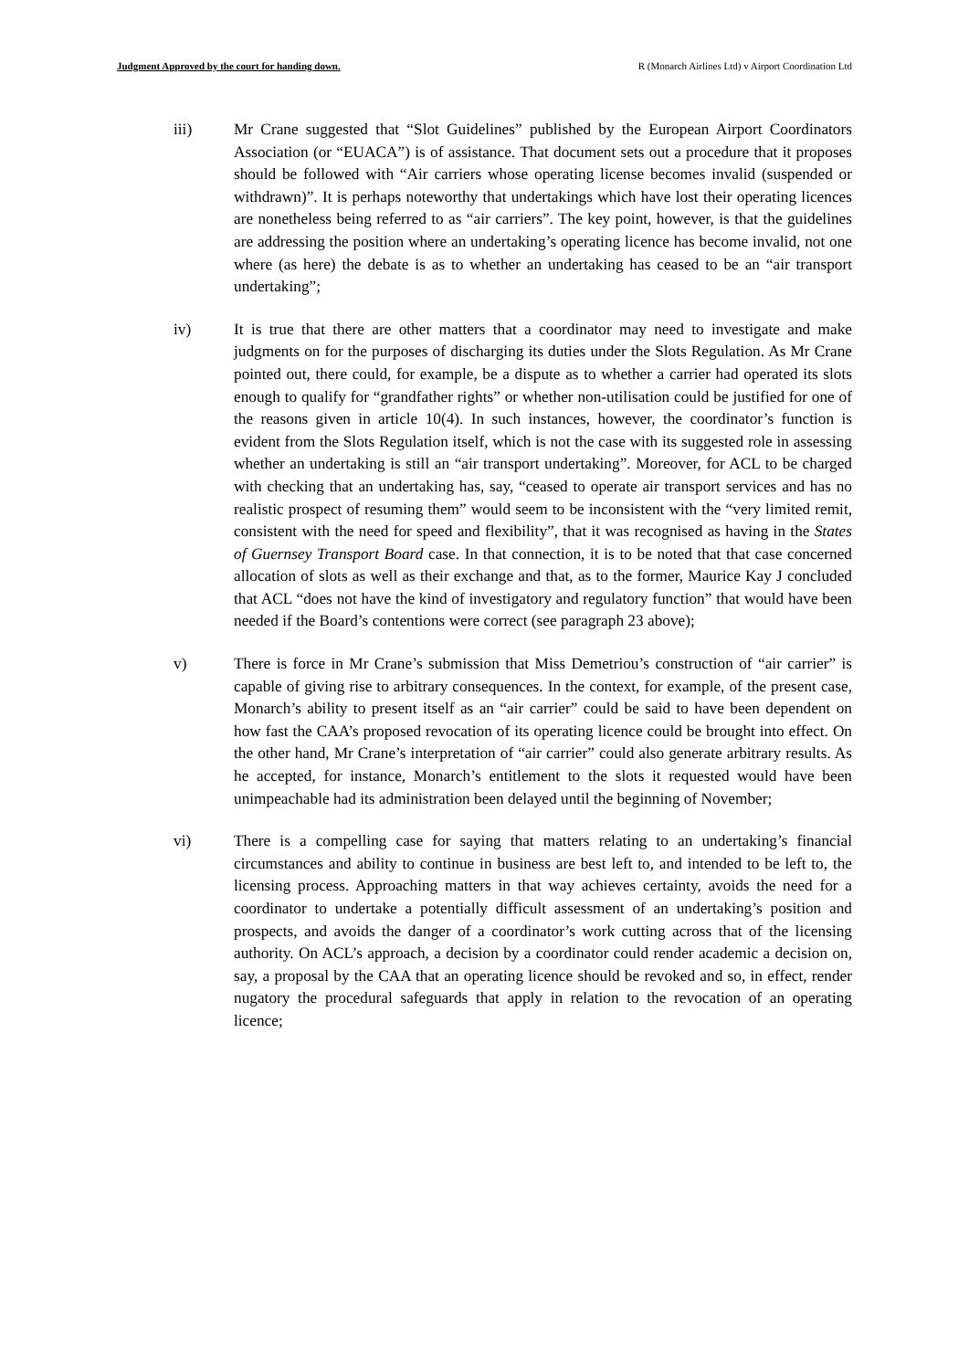Judgment Approved by the court for handing down. R (Monarch Airlines Ltd) v Airport Coordination Ltd
iii) Mr Crane suggested that “Slot Guidelines” published by the European Airport Coordinators Association (or “EUACA”) is of assistance. That document sets out a procedure that it proposes should be followed with “Air carriers whose operating license becomes invalid (suspended or withdrawn)”. It is perhaps noteworthy that undertakings which have lost their operating licences are nonetheless being referred to as “air carriers”. The key point, however, is that the guidelines are addressing the position where an undertaking’s operating licence has become invalid, not one where (as here) the debate is as to whether an undertaking has ceased to be an “air transport undertaking”;
iv) It is true that there are other matters that a coordinator may need to investigate and make judgments on for the purposes of discharging its duties under the Slots Regulation. As Mr Crane pointed out, there could, for example, be a dispute as to whether a carrier had operated its slots enough to qualify for “grandfather rights” or whether non-utilisation could be justified for one of the reasons given in article 10(4). In such instances, however, the coordinator’s function is evident from the Slots Regulation itself, which is not the case with its suggested role in assessing whether an undertaking is still an “air transport undertaking”. Moreover, for ACL to be charged with checking that an undertaking has, say, “ceased to operate air transport services and has no realistic prospect of resuming them” would seem to be inconsistent with the “very limited remit, consistent with the need for speed and flexibility”, that it was recognised as having in the States of Guernsey Transport Board case. In that connection, it is to be noted that that case concerned allocation of slots as well as their exchange and that, as to the former, Maurice Kay J concluded that ACL “does not have the kind of investigatory and regulatory function” that would have been needed if the Board’s contentions were correct (see paragraph 23 above);
v) There is force in Mr Crane’s submission that Miss Demetriou’s construction of “air carrier” is capable of giving rise to arbitrary consequences. In the context, for example, of the present case, Monarch’s ability to present itself as an “air carrier” could be said to have been dependent on how fast the CAA’s proposed revocation of its operating licence could be brought into effect. On the other hand, Mr Crane’s interpretation of “air carrier” could also generate arbitrary results. As he accepted, for instance, Monarch’s entitlement to the slots it requested would have been unimpeachable had its administration been delayed until the beginning of November;
vi) There is a compelling case for saying that matters relating to an undertaking’s financial circumstances and ability to continue in business are best left to, and intended to be left to, the licensing process. Approaching matters in that way achieves certainty, avoids the need for a coordinator to undertake a potentially difficult assessment of an undertaking’s position and prospects, and avoids the danger of a coordinator’s work cutting across that of the licensing authority. On ACL’s approach, a decision by a coordinator could render academic a decision on, say, a proposal by the CAA that an operating licence should be revoked and so, in effect, render nugatory the procedural safeguards that apply in relation to the revocation of an operating licence;